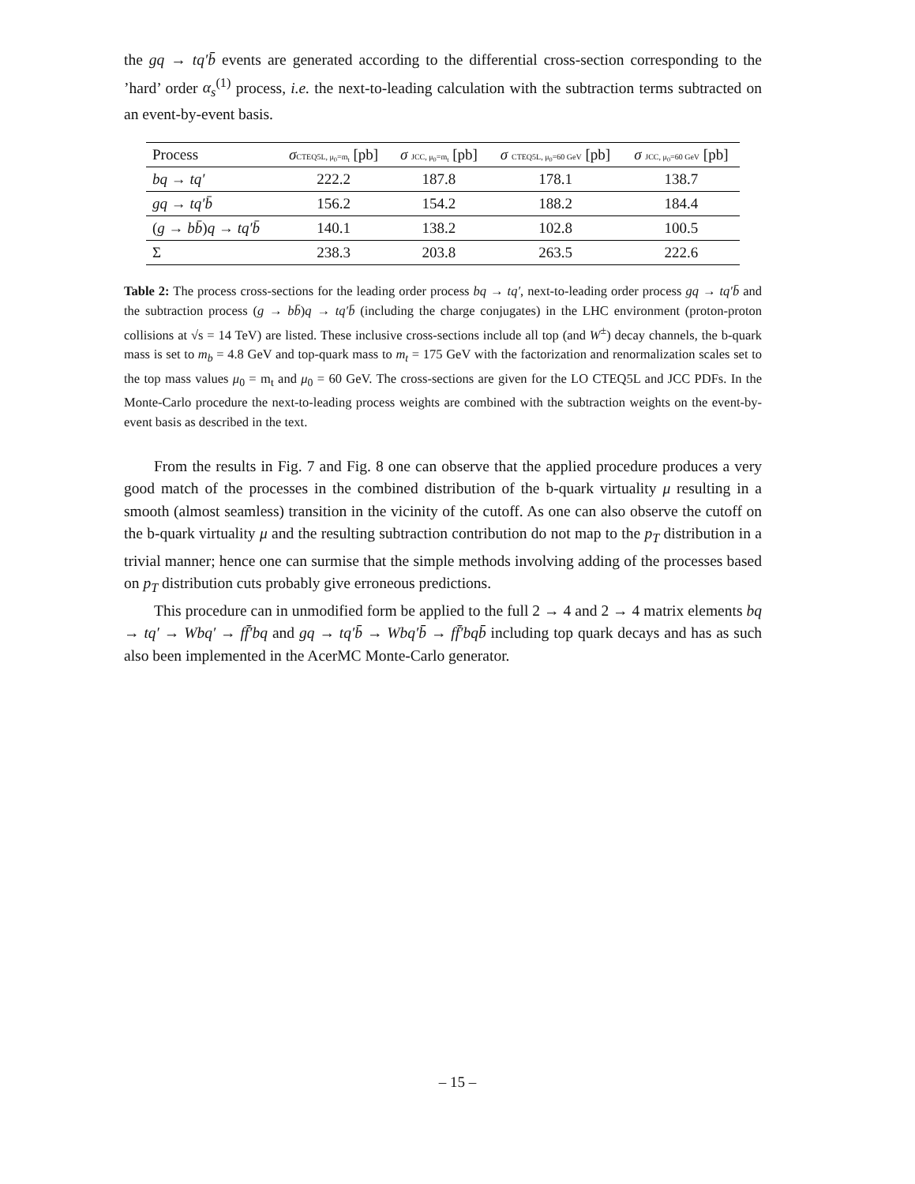the gq → tq′b̄ events are generated according to the differential cross-section corresponding to the ’hard’ order α<sub>s</sub><sup>(1)</sup> process, i.e. the next-to-leading calculation with the subtraction terms subtracted on an event-by-event basis.
| Process | σ CTEQ5L, μ<sub>0</sub>=m<sub>t</sub> [pb] | σ JCC, μ<sub>0</sub>=m<sub>t</sub> [pb] | σ CTEQ5L, μ<sub>0</sub>=60 GeV [pb] | σ JCC, μ<sub>0</sub>=60 GeV [pb] |
| --- | --- | --- | --- | --- |
| bq → tq′ | 222.2 | 187.8 | 178.1 | 138.7 |
| gq → tq′b̄ | 156.2 | 154.2 | 188.2 | 184.4 |
| ( g → bb̄ ) q → tq′b̄ | 140.1 | 138.2 | 102.8 | 100.5 |
| Σ | 238.3 | 203.8 | 263.5 | 222.6 |
Table 2: The process cross-sections for the leading order process bq → tq′, next-to-leading order process gq → tq′b̄ and the subtraction process (g → bb̄)q → tq′b̄ (including the charge conjugates) in the LHC environment (proton-proton collisions at √s = 14 TeV) are listed. These inclusive cross-sections include all top (and W<sup>±</sup>) decay channels, the b-quark mass is set to m<sub>b</sub> = 4.8 GeV and top-quark mass to m<sub>t</sub> = 175 GeV with the factorization and renormalization scales set to the top mass values μ<sub>0</sub> = m<sub>t</sub> and μ<sub>0</sub> = 60 GeV. The cross-sections are given for the LO CTEQ5L and JCC PDFs. In the Monte-Carlo procedure the next-to-leading process weights are combined with the subtraction weights on the event-by-event basis as described in the text.
From the results in Fig. 7 and Fig. 8 one can observe that the applied procedure produces a very good match of the processes in the combined distribution of the b-quark virtuality μ resulting in a smooth (almost seamless) transition in the vicinity of the cutoff. As one can also observe the cutoff on the b-quark virtuality μ and the resulting subtraction contribution do not map to the p<sub>T</sub> distribution in a trivial manner; hence one can surmise that the simple methods involving adding of the processes based on p<sub>T</sub> distribution cuts probably give erroneous predictions.
This procedure can in unmodified form be applied to the full 2 → 4 and 2 → 4 matrix elements bq → tq′ → Wbq′ → ff̄′bq and gq → tq′b̄ → Wbq′b̄ → ff̄′bqb̄ including top quark decays and has as such also been implemented in the AcerMC Monte-Carlo generator.
– 15 –